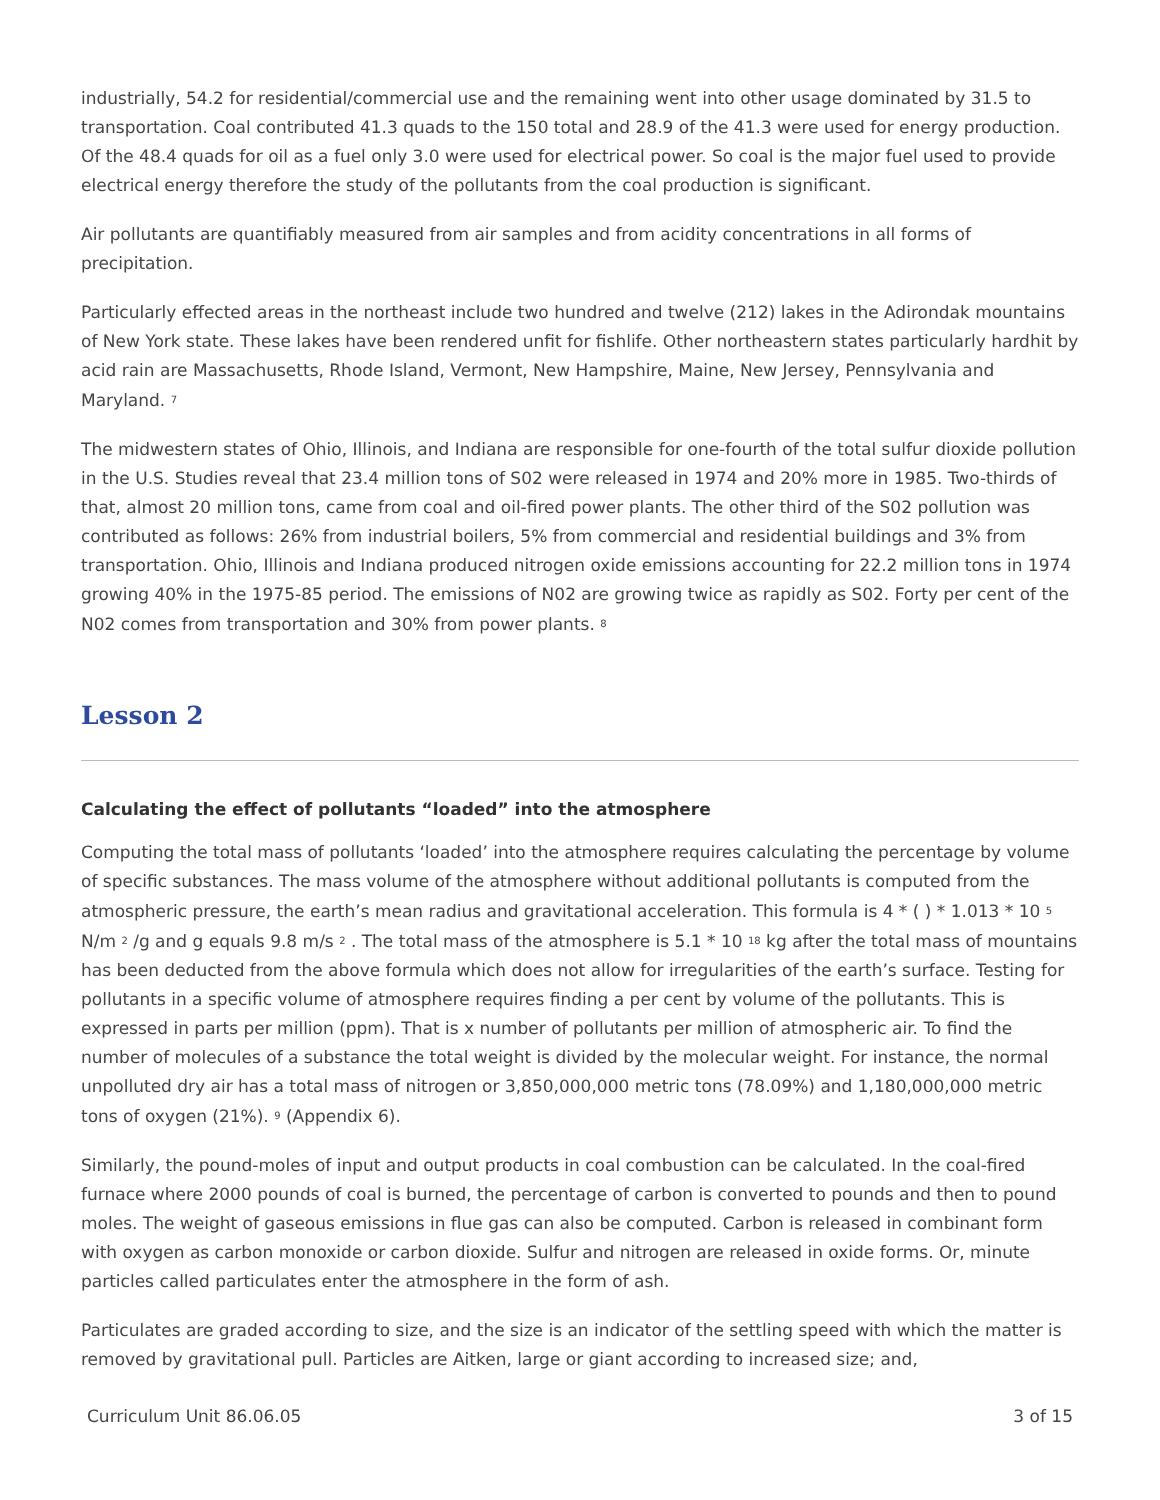industrially, 54.2 for residential/commercial use and the remaining went into other usage dominated by 31.5 to transportation. Coal contributed 41.3 quads to the 150 total and 28.9 of the 41.3 were used for energy production. Of the 48.4 quads for oil as a fuel only 3.0 were used for electrical power. So coal is the major fuel used to provide electrical energy therefore the study of the pollutants from the coal production is significant.
Air pollutants are quantifiably measured from air samples and from acidity concentrations in all forms of precipitation.
Particularly effected areas in the northeast include two hundred and twelve (212) lakes in the Adirondak mountains of New York state. These lakes have been rendered unfit for fishlife. Other northeastern states particularly hardhit by acid rain are Massachusetts, Rhode Island, Vermont, New Hampshire, Maine, New Jersey, Pennsylvania and Maryland. <sup>7</sup>
The midwestern states of Ohio, Illinois, and Indiana are responsible for one-fourth of the total sulfur dioxide pollution in the U.S. Studies reveal that 23.4 million tons of S02 were released in 1974 and 20% more in 1985. Two-thirds of that, almost 20 million tons, came from coal and oil-fired power plants. The other third of the S02 pollution was contributed as follows: 26% from industrial boilers, 5% from commercial and residential buildings and 3% from transportation. Ohio, Illinois and Indiana produced nitrogen oxide emissions accounting for 22.2 million tons in 1974 growing 40% in the 1975-85 period. The emissions of N02 are growing twice as rapidly as S02. Forty per cent of the N02 comes from transportation and 30% from power plants. <sup>8</sup>
Lesson 2
Calculating the effect of pollutants “loaded” into the atmosphere
Computing the total mass of pollutants ‘loaded’ into the atmosphere requires calculating the percentage by volume of specific substances. The mass volume of the atmosphere without additional pollutants is computed from the atmospheric pressure, the earth’s mean radius and gravitational acceleration. This formula is 4 * ( ) * 1.013 * 10 <sup>5</sup> N/m <sup>2</sup> /g and g equals 9.8 m/s <sup>2</sup> . The total mass of the atmosphere is 5.1 * 10 <sup>18</sup> kg after the total mass of mountains has been deducted from the above formula which does not allow for irregularities of the earth’s surface. Testing for pollutants in a specific volume of atmosphere requires finding a per cent by volume of the pollutants. This is expressed in parts per million (ppm). That is x number of pollutants per million of atmospheric air. To find the number of molecules of a substance the total weight is divided by the molecular weight. For instance, the normal unpolluted dry air has a total mass of nitrogen or 3,850,000,000 metric tons (78.09%) and 1,180,000,000 metric tons of oxygen (21%). <sup>9</sup> (Appendix 6).
Similarly, the pound-moles of input and output products in coal combustion can be calculated. In the coal-fired furnace where 2000 pounds of coal is burned, the percentage of carbon is converted to pounds and then to pound moles. The weight of gaseous emissions in flue gas can also be computed. Carbon is released in combinant form with oxygen as carbon monoxide or carbon dioxide. Sulfur and nitrogen are released in oxide forms. Or, minute particles called particulates enter the atmosphere in the form of ash.
Particulates are graded according to size, and the size is an indicator of the settling speed with which the matter is removed by gravitational pull. Particles are Aitken, large or giant according to increased size; and,
Curriculum Unit 86.06.05 3 of 15